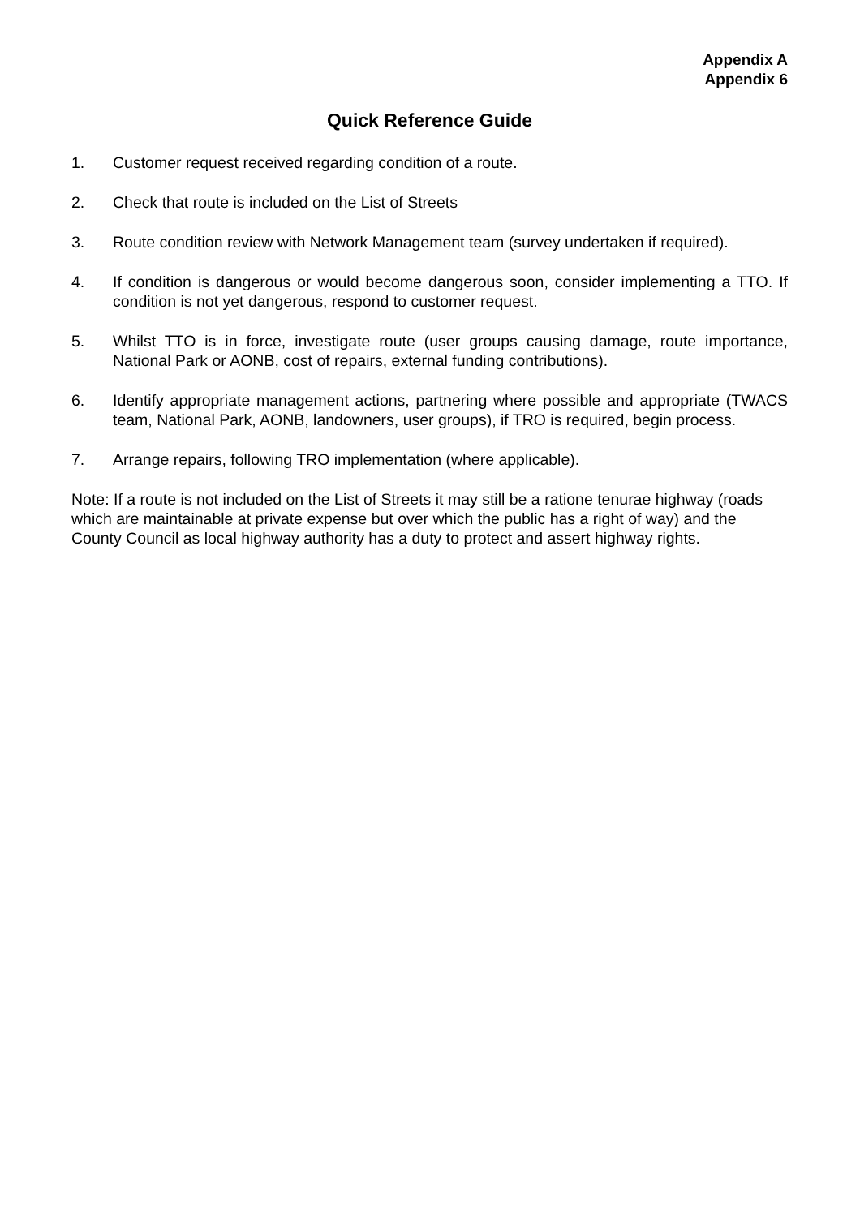Appendix A
Appendix 6
Quick Reference Guide
1. Customer request received regarding condition of a route.
2. Check that route is included on the List of Streets
3. Route condition review with Network Management team (survey undertaken if required).
4. If condition is dangerous or would become dangerous soon, consider implementing a TTO. If condition is not yet dangerous, respond to customer request.
5. Whilst TTO is in force, investigate route (user groups causing damage, route importance, National Park or AONB, cost of repairs, external funding contributions).
6. Identify appropriate management actions, partnering where possible and appropriate (TWACS team, National Park, AONB, landowners, user groups), if TRO is required, begin process.
7. Arrange repairs, following TRO implementation (where applicable).
Note: If a route is not included on the List of Streets it may still be a ratione tenurae highway (roads which are maintainable at private expense but over which the public has a right of way) and the County Council as local highway authority has a duty to protect and assert highway rights.